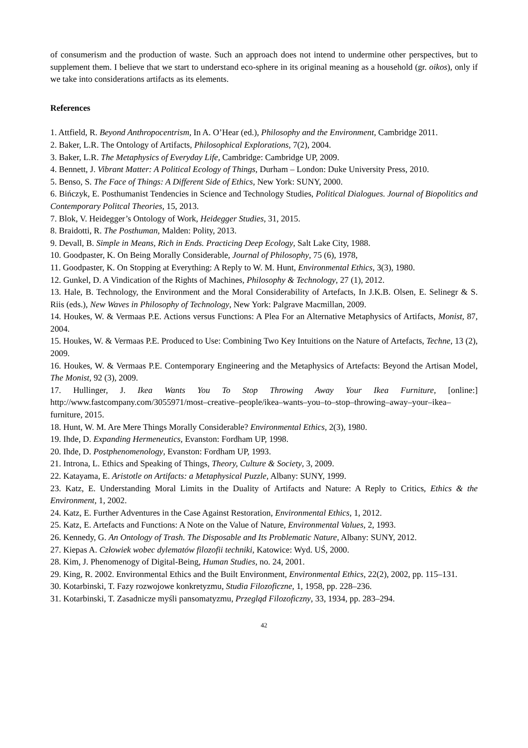of consumerism and the production of waste. Such an approach does not intend to undermine other perspectives, but to supplement them. I believe that we start to understand eco-sphere in its original meaning as a household (gr. oikos), only if we take into considerations artifacts as its elements.
References
1. Attfield, R. Beyond Anthropocentrism, In A. O’Hear (ed.), Philosophy and the Environment, Cambridge 2011.
2. Baker, L.R. The Ontology of Artifacts, Philosophical Explorations, 7(2), 2004.
3. Baker, L.R. The Metaphysics of Everyday Life, Cambridge: Cambridge UP, 2009.
4. Bennett, J. Vibrant Matter: A Political Ecology of Things, Durham – London: Duke University Press, 2010.
5. Benso, S. The Face of Things: A Different Side of Ethics, New York: SUNY, 2000.
6. Bińczyk, E. Posthumanist Tendencies in Science and Technology Studies, Political Dialogues. Journal of Biopolitics and Contemporary Politcal Theories, 15, 2013.
7. Blok, V. Heidegger’s Ontology of Work, Heidegger Studies, 31, 2015.
8. Braidotti, R. The Posthuman, Malden: Polity, 2013.
9. Devall, B. Simple in Means, Rich in Ends. Practicing Deep Ecology, Salt Lake City, 1988.
10. Goodpaster, K. On Being Morally Considerable, Journal of Philosophy, 75 (6), 1978,
11. Goodpaster, K. On Stopping at Everything: A Reply to W. M. Hunt, Environmental Ethics, 3(3), 1980.
12. Gunkel, D. A Vindication of the Rights of Machines, Philosophy & Technology, 27 (1), 2012.
13. Hale, B. Technology, the Environment and the Moral Considerability of Artefacts, In J.K.B. Olsen, E. Selinegr & S. Riis (eds.), New Waves in Philosophy of Technology, New York: Palgrave Macmillan, 2009.
14. Houkes, W. & Vermaas P.E. Actions versus Functions: A Plea For an Alternative Metaphysics of Artifacts, Monist, 87, 2004.
15. Houkes, W. & Vermaas P.E. Produced to Use: Combining Two Key Intuitions on the Nature of Artefacts, Techne, 13 (2), 2009.
16. Houkes, W. & Vermaas P.E. Contemporary Engineering and the Metaphysics of Artefacts: Beyond the Artisan Model, The Monist, 92 (3), 2009.
17. Hullinger, J. Ikea Wants You To Stop Throwing Away Your Ikea Furniture, [online:] http://www.fastcompany.com/3055971/most–creative–people/ikea–wants–you–to–stop–throwing–away–your–ikea–furniture, 2015.
18. Hunt, W. M. Are Mere Things Morally Considerable? Environmental Ethics, 2(3), 1980.
19. Ihde, D. Expanding Hermeneutics, Evanston: Fordham UP, 1998.
20. Ihde, D. Postphenomenology, Evanston: Fordham UP, 1993.
21. Introna, L. Ethics and Speaking of Things, Theory, Culture & Society, 3, 2009.
22. Katayama, E. Aristotle on Artifacts: a Metaphysical Puzzle, Albany: SUNY, 1999.
23. Katz, E. Understanding Moral Limits in the Duality of Artifacts and Nature: A Reply to Critics, Ethics & the Environment, 1, 2002.
24. Katz, E. Further Adventures in the Case Against Restoration, Environmental Ethics, 1, 2012.
25. Katz, E. Artefacts and Functions: A Note on the Value of Nature, Environmental Values, 2, 1993.
26. Kennedy, G. An Ontology of Trash. The Disposable and Its Problematic Nature, Albany: SUNY, 2012.
27. Kiepas A. Człowiek wobec dylematów filozofii techniki, Katowice: Wyd. UŚ, 2000.
28. Kim, J. Phenomenogy of Digital-Being, Human Studies, no. 24, 2001.
29. King, R. 2002. Environmental Ethics and the Built Environment, Environmental Ethics, 22(2), 2002, pp. 115–131.
30. Kotarbinski, T. Fazy rozwojowe konkretyzmu, Studia Filozoficzne, 1, 1958, pp. 228–236.
31. Kotarbinski, T. Zasadnicze myśli pansomatyzmu, Przegląd Filozoficzny, 33, 1934, pp. 283–294.
42